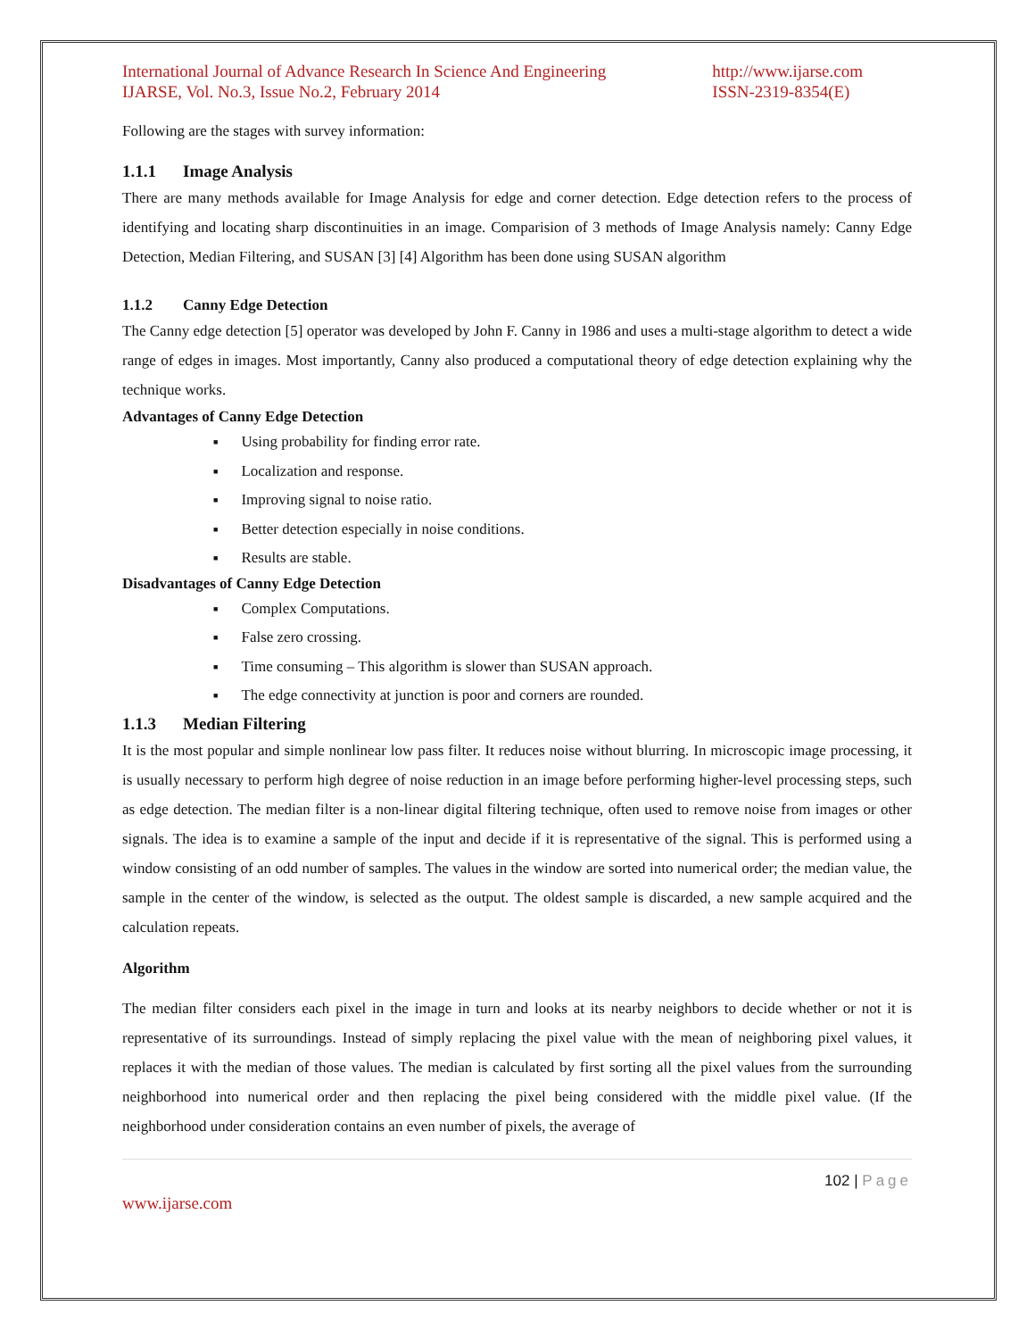International Journal of Advance Research In Science And Engineering
IJARSE, Vol. No.3, Issue No.2, February 2014
http://www.ijarse.com
ISSN-2319-8354(E)
Following are the stages with survey information:
1.1.1 Image Analysis
There are many methods available for Image Analysis for edge and corner detection. Edge detection refers to the process of identifying and locating sharp discontinuities in an image. Comparision of 3 methods of Image Analysis namely: Canny Edge Detection, Median Filtering, and SUSAN [3] [4] Algorithm has been done using SUSAN algorithm
1.1.2 Canny Edge Detection
The Canny edge detection [5] operator was developed by John F. Canny in 1986 and uses a multi-stage algorithm to detect a wide range of edges in images. Most importantly, Canny also produced a computational theory of edge detection explaining why the technique works.
Advantages of Canny Edge Detection
■ Using probability for finding error rate.
■ Localization and response.
■ Improving signal to noise ratio.
■ Better detection especially in noise conditions.
■ Results are stable.
Disadvantages of Canny Edge Detection
■ Complex Computations.
■ False zero crossing.
■ Time consuming – This algorithm is slower than SUSAN approach.
■ The edge connectivity at junction is poor and corners are rounded.
1.1.3 Median Filtering
It is the most popular and simple nonlinear low pass filter. It reduces noise without blurring. In microscopic image processing, it is usually necessary to perform high degree of noise reduction in an image before performing higher-level processing steps, such as edge detection. The median filter is a non-linear digital filtering technique, often used to remove noise from images or other signals. The idea is to examine a sample of the input and decide if it is representative of the signal. This is performed using a window consisting of an odd number of samples. The values in the window are sorted into numerical order; the median value, the sample in the center of the window, is selected as the output. The oldest sample is discarded, a new sample acquired and the calculation repeats.
Algorithm
The median filter considers each pixel in the image in turn and looks at its nearby neighbors to decide whether or not it is representative of its surroundings. Instead of simply replacing the pixel value with the mean of neighboring pixel values, it replaces it with the median of those values. The median is calculated by first sorting all the pixel values from the surrounding neighborhood into numerical order and then replacing the pixel being considered with the middle pixel value. (If the neighborhood under consideration contains an even number of pixels, the average of
102 | Page
www.ijarse.com